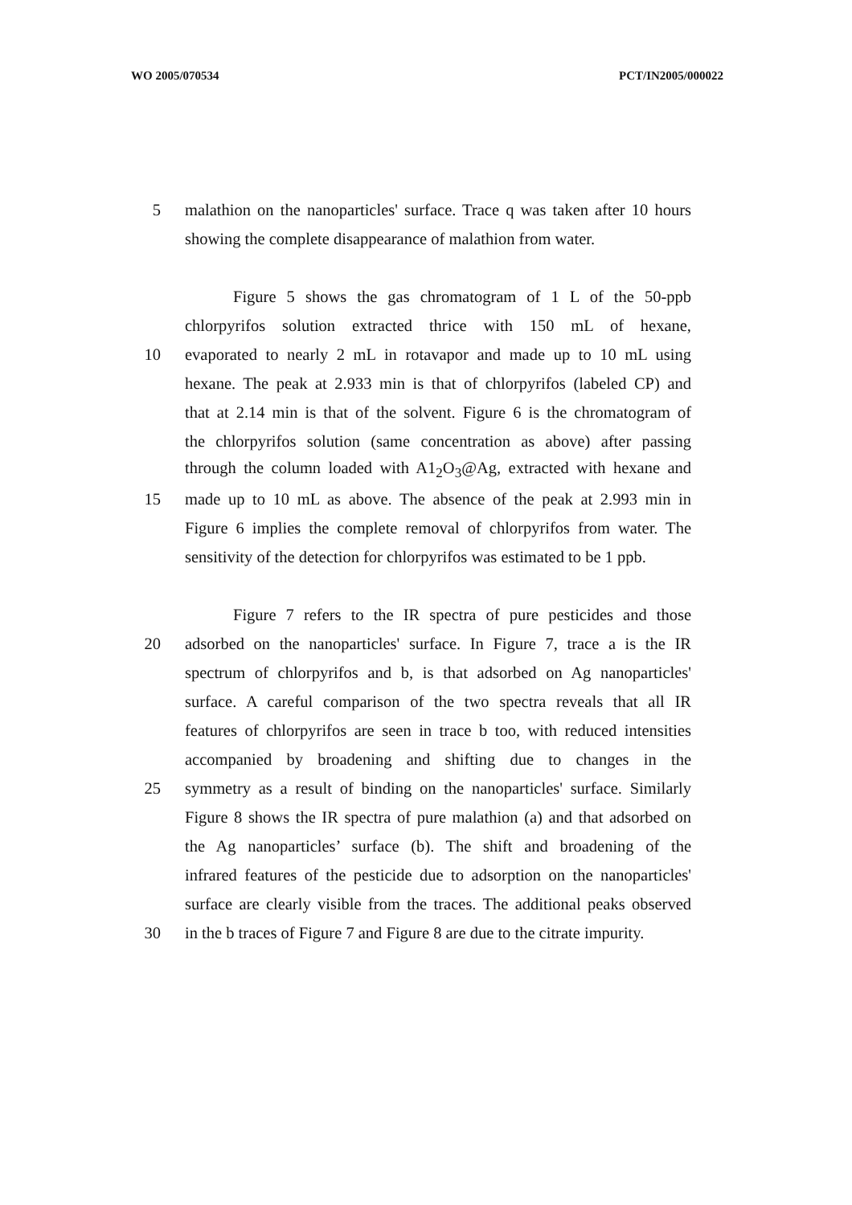WO 2005/070534 PCT/IN2005/000022
5 malathion on the nanoparticles' surface. Trace q was taken after 10 hours
showing the complete disappearance of malathion from water.
Figure 5 shows the gas chromatogram of 1 L of the 50-ppb
chlorpyrifos solution extracted thrice with 150 mL of hexane,
10 evaporated to nearly 2 mL in rotavapor and made up to 10 mL using
hexane. The peak at 2.933 min is that of chlorpyrifos (labeled CP) and
that at 2.14 min is that of the solvent. Figure 6 is the chromatogram of
the chlorpyrifos solution (same concentration as above) after passing
through the column loaded with A1<sub>2</sub>O<sub>3</sub>@Ag, extracted with hexane and
15 made up to 10 mL as above. The absence of the peak at 2.993 min in
Figure 6 implies the complete removal of chlorpyrifos from water. The
sensitivity of the detection for chlorpyrifos was estimated to be 1 ppb.
Figure 7 refers to the IR spectra of pure pesticides and those
20 adsorbed on the nanoparticles' surface. In Figure 7, trace a is the IR
spectrum of chlorpyrifos and b, is that adsorbed on Ag nanoparticles'
surface. A careful comparison of the two spectra reveals that all IR
features of chlorpyrifos are seen in trace b too, with reduced intensities
accompanied by broadening and shifting due to changes in the
25 symmetry as a result of binding on the nanoparticles' surface. Similarly
Figure 8 shows the IR spectra of pure malathion (a) and that adsorbed on
the Ag nanoparticles’ surface (b). The shift and broadening of the
infrared features of the pesticide due to adsorption on the nanoparticles'
surface are clearly visible from the traces. The additional peaks observed
30 in the b traces of Figure 7 and Figure 8 are due to the citrate impurity.